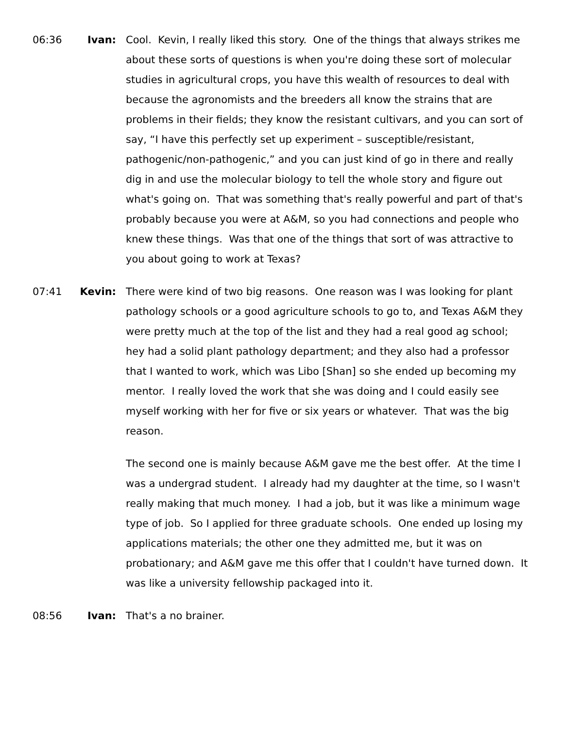06:36 Ivan: Cool. Kevin, I really liked this story. One of the things that always strikes me about these sorts of questions is when you're doing these sort of molecular studies in agricultural crops, you have this wealth of resources to deal with because the agronomists and the breeders all know the strains that are problems in their fields; they know the resistant cultivars, and you can sort of say, “I have this perfectly set up experiment – susceptible/resistant, pathogenic/non-pathogenic,” and you can just kind of go in there and really dig in and use the molecular biology to tell the whole story and figure out what's going on. That was something that's really powerful and part of that's probably because you were at A&M, so you had connections and people who knew these things. Was that one of the things that sort of was attractive to you about going to work at Texas?
07:41 Kevin: There were kind of two big reasons. One reason was I was looking for plant pathology schools or a good agriculture schools to go to, and Texas A&M they were pretty much at the top of the list and they had a real good ag school; hey had a solid plant pathology department; and they also had a professor that I wanted to work, which was Libo [Shan] so she ended up becoming my mentor. I really loved the work that she was doing and I could easily see myself working with her for five or six years or whatever. That was the big reason.
The second one is mainly because A&M gave me the best offer. At the time I was a undergrad student. I already had my daughter at the time, so I wasn't really making that much money. I had a job, but it was like a minimum wage type of job. So I applied for three graduate schools. One ended up losing my applications materials; the other one they admitted me, but it was on probationary; and A&M gave me this offer that I couldn't have turned down. It was like a university fellowship packaged into it.
08:56 Ivan: That's a no brainer.